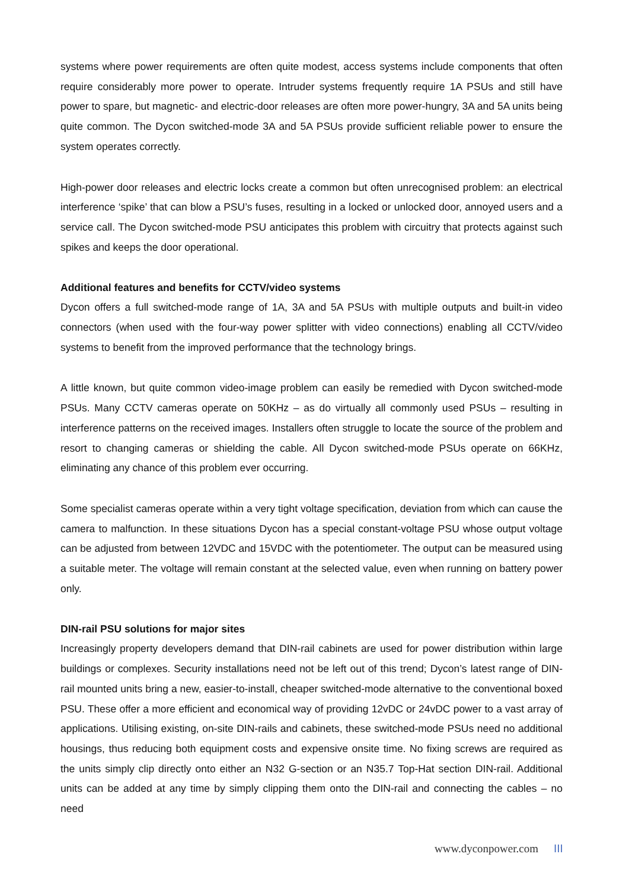systems where power requirements are often quite modest, access systems include components that often require considerably more power to operate. Intruder systems frequently require 1A PSUs and still have power to spare, but magnetic- and electric-door releases are often more power-hungry, 3A and 5A units being quite common. The Dycon switched-mode 3A and 5A PSUs provide sufficient reliable power to ensure the system operates correctly.
High-power door releases and electric locks create a common but often unrecognised problem: an electrical interference ‘spike’ that can blow a PSU’s fuses, resulting in a locked or unlocked door, annoyed users and a service call. The Dycon switched-mode PSU anticipates this problem with circuitry that protects against such spikes and keeps the door operational.
Additional features and benefits for CCTV/video systems
Dycon offers a full switched-mode range of 1A, 3A and 5A PSUs with multiple outputs and built-in video connectors (when used with the four-way power splitter with video connections) enabling all CCTV/video systems to benefit from the improved performance that the technology brings.
A little known, but quite common video-image problem can easily be remedied with Dycon switched-mode PSUs. Many CCTV cameras operate on 50KHz – as do virtually all commonly used PSUs – resulting in interference patterns on the received images. Installers often struggle to locate the source of the problem and resort to changing cameras or shielding the cable. All Dycon switched-mode PSUs operate on 66KHz, eliminating any chance of this problem ever occurring.
Some specialist cameras operate within a very tight voltage specification, deviation from which can cause the camera to malfunction. In these situations Dycon has a special constant-voltage PSU whose output voltage can be adjusted from between 12VDC and 15VDC with the potentiometer. The output can be measured using a suitable meter. The voltage will remain constant at the selected value, even when running on battery power only.
DIN-rail PSU solutions for major sites
Increasingly property developers demand that DIN-rail cabinets are used for power distribution within large buildings or complexes. Security installations need not be left out of this trend; Dycon’s latest range of DIN-rail mounted units bring a new, easier-to-install, cheaper switched-mode alternative to the conventional boxed PSU. These offer a more efficient and economical way of providing 12vDC or 24vDC power to a vast array of applications. Utilising existing, on-site DIN-rails and cabinets, these switched-mode PSUs need no additional housings, thus reducing both equipment costs and expensive onsite time. No fixing screws are required as the units simply clip directly onto either an N32 G-section or an N35.7 Top-Hat section DIN-rail. Additional units can be added at any time by simply clipping them onto the DIN-rail and connecting the cables – no need
www.dyconpower.com III